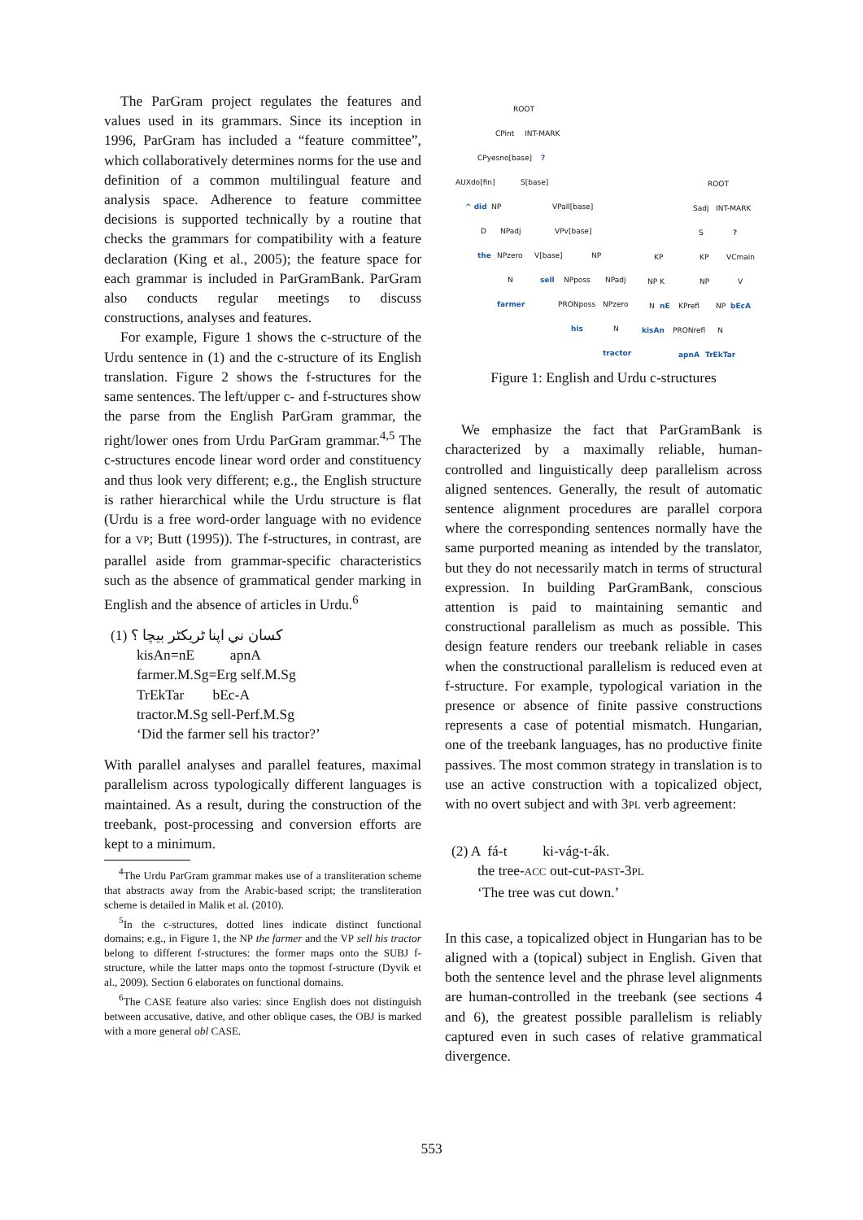The ParGram project regulates the features and values used in its grammars. Since its inception in 1996, ParGram has included a “feature committee”, which collaboratively determines norms for the use and definition of a common multilingual feature and analysis space. Adherence to feature committee decisions is supported technically by a routine that checks the grammars for compatibility with a feature declaration (King et al., 2005); the feature space for each grammar is included in ParGramBank. ParGram also conducts regular meetings to discuss constructions, analyses and features.
For example, Figure 1 shows the c-structure of the Urdu sentence in (1) and the c-structure of its English translation. Figure 2 shows the f-structures for the same sentences. The left/upper c- and f-structures show the parse from the English ParGram grammar, the right/lower ones from Urdu ParGram grammar.<sup>4,5</sup> The c-structures encode linear word order and constituency and thus look very different; e.g., the English structure is rather hierarchical while the Urdu structure is flat (Urdu is a free word-order language with no evidence for a VP; Butt (1995)). The f-structures, in contrast, are parallel aside from grammar-specific characteristics such as the absence of grammatical gender marking in English and the absence of articles in Urdu.<sup>6</sup>
(1) كسان ني اپنا ٹريکٹر بيچا ؟
kisAn=nE apnA
farmer.M.Sg=Erg self.M.Sg
TrEkTar bEc-A
tractor.M.Sg sell-Perf.M.Sg
‘Did the farmer sell his tractor?’
With parallel analyses and parallel features, maximal parallelism across typologically different languages is maintained. As a result, during the construction of the treebank, post-processing and conversion efforts are kept to a minimum.
<sup>4</sup> The Urdu ParGram grammar makes use of a transliteration scheme that abstracts away from the Arabic-based script; the transliteration scheme is detailed in Malik et al. (2010).
<sup>5</sup> In the c-structures, dotted lines indicate distinct functional domains; e.g., in Figure 1, the NP the farmer and the VP sell his tractor belong to different f-structures: the former maps onto the SUBJ f-structure, while the latter maps onto the topmost f-structure (Dyvik et al., 2009). Section 6 elaborates on functional domains.
<sup>6</sup> The CASE feature also varies: since English does not distinguish between accusative, dative, and other oblique cases, the OBJ is marked with a more general obl CASE.
ROOT
CPint INT-MARK
CPyesno[base]?
AUXdo[fin] S[base]
^ did NP VPall[base]
D NPadj VPv[base]
the NPzero V[base] NP
N sell NPposs NPadj
farmer PRONposs NPzero
his N
tractor
ROOT
Sadj INT-MARK
S?
KP KP VCmain
NP K NP V
N nE KPrefl NP bEcA
kisAn PRONrefl N
apnA TrEkTar
Figure 1: English and Urdu c-structures
We emphasize the fact that ParGramBank is characterized by a maximally reliable, human-controlled and linguistically deep parallelism across aligned sentences. Generally, the result of automatic sentence alignment procedures are parallel corpora where the corresponding sentences normally have the same purported meaning as intended by the translator, but they do not necessarily match in terms of structural expression. In building ParGramBank, conscious attention is paid to maintaining semantic and constructional parallelism as much as possible. This design feature renders our treebank reliable in cases when the constructional parallelism is reduced even at f-structure. For example, typological variation in the presence or absence of finite passive constructions represents a case of potential mismatch. Hungarian, one of the treebank languages, has no productive finite passives. The most common strategy in translation is to use an active construction with a topicalized object, with no overt subject and with 3PL verb agreement:
(2) A fá-t ki-vág-t-ák.
the tree-ACC out-cut-PAST-3PL
‘The tree was cut down.’
In this case, a topicalized object in Hungarian has to be aligned with a (topical) subject in English. Given that both the sentence level and the phrase level alignments are human-controlled in the treebank (see sections 4 and 6), the greatest possible parallelism is reliably captured even in such cases of relative grammatical divergence.
553